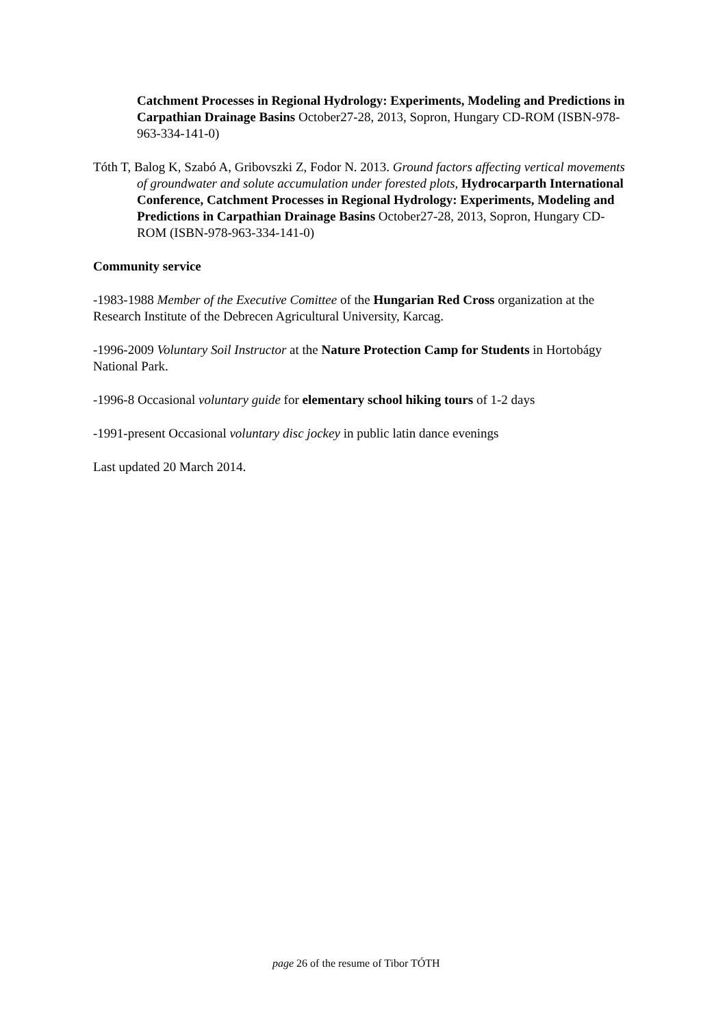Catchment Processes in Regional Hydrology: Experiments, Modeling and Predictions in Carpathian Drainage Basins October27-28, 2013, Sopron, Hungary CD-ROM (ISBN-978-963-334-141-0)
Tóth T, Balog K, Szabó A, Gribovszki Z, Fodor N. 2013. Ground factors affecting vertical movements of groundwater and solute accumulation under forested plots, Hydrocarparth International Conference, Catchment Processes in Regional Hydrology: Experiments, Modeling and Predictions in Carpathian Drainage Basins October27-28, 2013, Sopron, Hungary CD-ROM (ISBN-978-963-334-141-0)
Community service
-1983-1988 Member of the Executive Comittee of the Hungarian Red Cross organization at the Research Institute of the Debrecen Agricultural University, Karcag.
-1996-2009 Voluntary Soil Instructor at the Nature Protection Camp for Students in Hortobágy National Park.
-1996-8 Occasional voluntary guide for elementary school hiking tours of 1-2 days
-1991-present Occasional voluntary disc jockey in public latin dance evenings
Last updated 20 March 2014.
page 26 of the resume of Tibor TÓTH